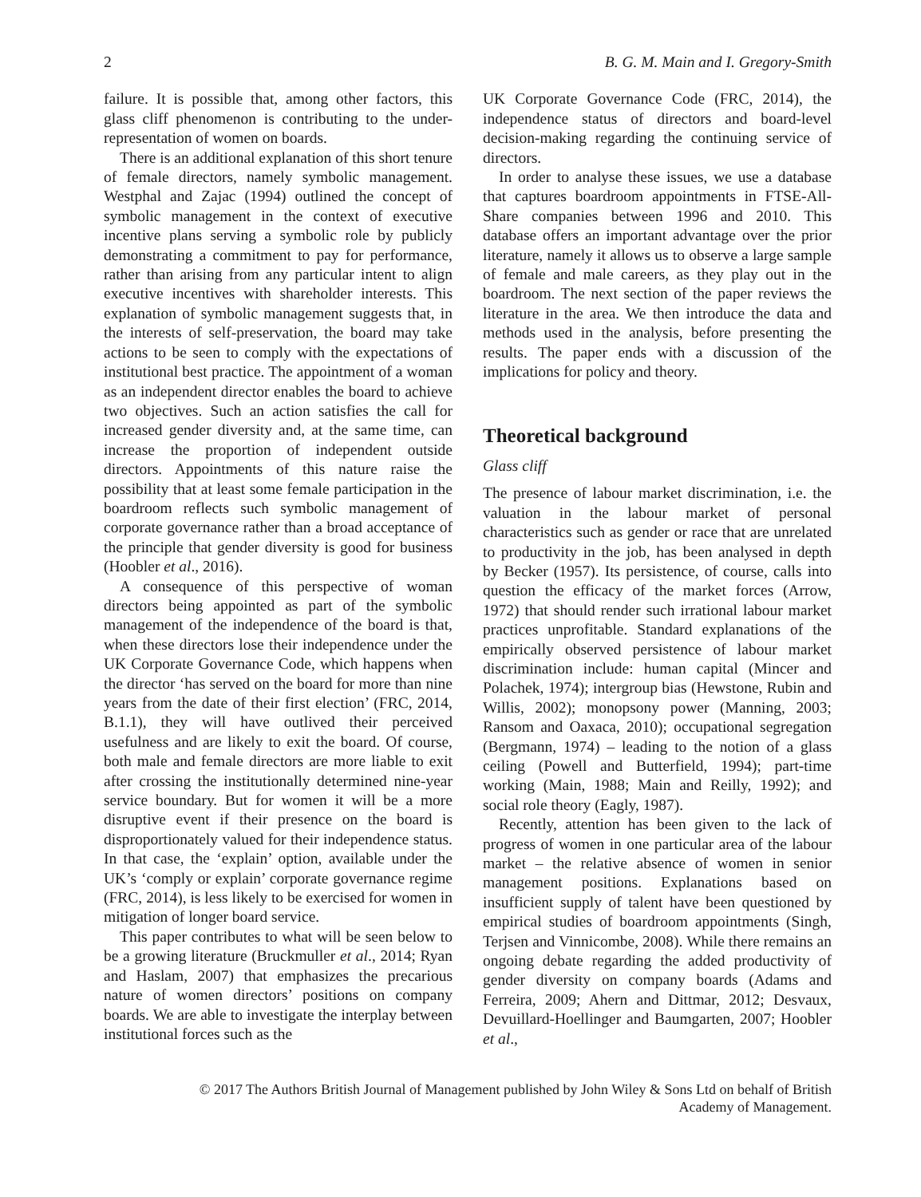2 B. G. M. Main and I. Gregory-Smith
failure. It is possible that, among other factors, this glass cliff phenomenon is contributing to the under-representation of women on boards.
There is an additional explanation of this short tenure of female directors, namely symbolic management. Westphal and Zajac (1994) outlined the concept of symbolic management in the context of executive incentive plans serving a symbolic role by publicly demonstrating a commitment to pay for performance, rather than arising from any particular intent to align executive incentives with shareholder interests. This explanation of symbolic management suggests that, in the interests of self-preservation, the board may take actions to be seen to comply with the expectations of institutional best practice. The appointment of a woman as an independent director enables the board to achieve two objectives. Such an action satisfies the call for increased gender diversity and, at the same time, can increase the proportion of independent outside directors. Appointments of this nature raise the possibility that at least some female participation in the boardroom reflects such symbolic management of corporate governance rather than a broad acceptance of the principle that gender diversity is good for business (Hoobler et al., 2016).
A consequence of this perspective of woman directors being appointed as part of the symbolic management of the independence of the board is that, when these directors lose their independence under the UK Corporate Governance Code, which happens when the director ‘has served on the board for more than nine years from the date of their first election’ (FRC, 2014, B.1.1), they will have outlived their perceived usefulness and are likely to exit the board. Of course, both male and female directors are more liable to exit after crossing the institutionally determined nine-year service boundary. But for women it will be a more disruptive event if their presence on the board is disproportionately valued for their independence status. In that case, the ‘explain’ option, available under the UK’s ‘comply or explain’ corporate governance regime (FRC, 2014), is less likely to be exercised for women in mitigation of longer board service.
This paper contributes to what will be seen below to be a growing literature (Bruckmuller et al., 2014; Ryan and Haslam, 2007) that emphasizes the precarious nature of women directors’ positions on company boards. We are able to investigate the interplay between institutional forces such as the
UK Corporate Governance Code (FRC, 2014), the independence status of directors and board-level decision-making regarding the continuing service of directors.
In order to analyse these issues, we use a database that captures boardroom appointments in FTSE-All-Share companies between 1996 and 2010. This database offers an important advantage over the prior literature, namely it allows us to observe a large sample of female and male careers, as they play out in the boardroom. The next section of the paper reviews the literature in the area. We then introduce the data and methods used in the analysis, before presenting the results. The paper ends with a discussion of the implications for policy and theory.
Theoretical background
Glass cliff
The presence of labour market discrimination, i.e. the valuation in the labour market of personal characteristics such as gender or race that are unrelated to productivity in the job, has been analysed in depth by Becker (1957). Its persistence, of course, calls into question the efficacy of the market forces (Arrow, 1972) that should render such irrational labour market practices unprofitable. Standard explanations of the empirically observed persistence of labour market discrimination include: human capital (Mincer and Polachek, 1974); intergroup bias (Hewstone, Rubin and Willis, 2002); monopsony power (Manning, 2003; Ransom and Oaxaca, 2010); occupational segregation (Bergmann, 1974) – leading to the notion of a glass ceiling (Powell and Butterfield, 1994); part-time working (Main, 1988; Main and Reilly, 1992); and social role theory (Eagly, 1987).
Recently, attention has been given to the lack of progress of women in one particular area of the labour market – the relative absence of women in senior management positions. Explanations based on insufficient supply of talent have been questioned by empirical studies of boardroom appointments (Singh, Terjsen and Vinnicombe, 2008). While there remains an ongoing debate regarding the added productivity of gender diversity on company boards (Adams and Ferreira, 2009; Ahern and Dittmar, 2012; Desvaux, Devuillard-Hoellinger and Baumgarten, 2007; Hoobler et al.,
© 2017 The Authors British Journal of Management published by John Wiley & Sons Ltd on behalf of British
Academy of Management.